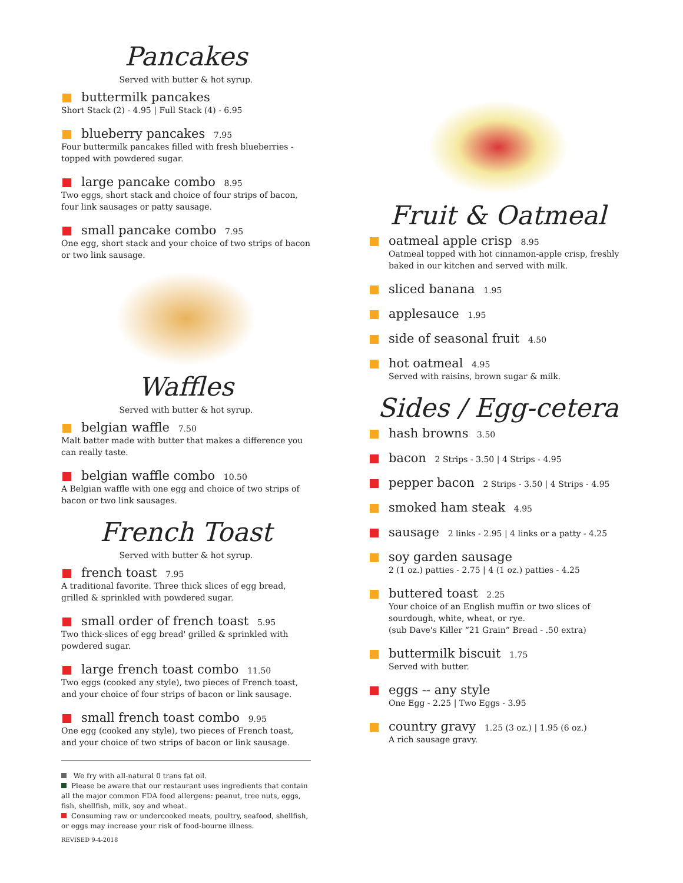Pancakes
Served with butter & hot syrup.
buttermilk pancakes
Short Stack (2) - 4.95 | Full Stack (4) - 6.95
blueberry pancakes 7.95
Four buttermilk pancakes filled with fresh blueberries - topped with powdered sugar.
large pancake combo 8.95
Two eggs, short stack and choice of four strips of bacon, four link sausages or patty sausage.
small pancake combo 7.95
One egg, short stack and your choice of two strips of bacon or two link sausage.
Waffles
Served with butter & hot syrup.
belgian waffle 7.50
Malt batter made with butter that makes a difference you can really taste.
belgian waffle combo 10.50
A Belgian waffle with one egg and choice of two strips of bacon or two link sausages.
French Toast
Served with butter & hot syrup.
french toast 7.95
A traditional favorite. Three thick slices of egg bread, grilled & sprinkled with powdered sugar.
small order of french toast 5.95
Two thick-slices of egg bread' grilled & sprinkled with powdered sugar.
large french toast combo 11.50
Two eggs (cooked any style), two pieces of French toast, and your choice of four strips of bacon or link sausage.
small french toast combo 9.95
One egg (cooked any style), two pieces of French toast, and your choice of two strips of bacon or link sausage.
We fry with all-natural 0 trans fat oil.
Please be aware that our restaurant uses ingredients that contain all the major common FDA food allergens: peanut, tree nuts, eggs, fish, shellfish, milk, soy and wheat.
Consuming raw or undercooked meats, poultry, seafood, shellfish, or eggs may increase your risk of food-bourne illness.
REVISED 9-4-2018
Fruit & Oatmeal
oatmeal apple crisp 8.95
Oatmeal topped with hot cinnamon-apple crisp, freshly baked in our kitchen and served with milk.
sliced banana 1.95
applesauce 1.95
side of seasonal fruit 4.50
hot oatmeal 4.95
Served with raisins, brown sugar & milk.
Sides / Egg-cetera
hash browns 3.50
bacon 2 Strips - 3.50 | 4 Strips - 4.95
pepper bacon 2 Strips - 3.50 | 4 Strips - 4.95
smoked ham steak 4.95
sausage 2 links - 2.95 | 4 links or a patty - 4.25
soy garden sausage
2 (1 oz.) patties - 2.75 | 4 (1 oz.) patties - 4.25
buttered toast 2.25
Your choice of an English muffin or two slices of sourdough, white, wheat, or rye.
(sub Dave's Killer “21 Grain” Bread - .50 extra)
buttermilk biscuit 1.75
Served with butter.
eggs -- any style
One Egg - 2.25 | Two Eggs - 3.95
country gravy 1.25 (3 oz.) | 1.95 (6 oz.)
A rich sausage gravy.